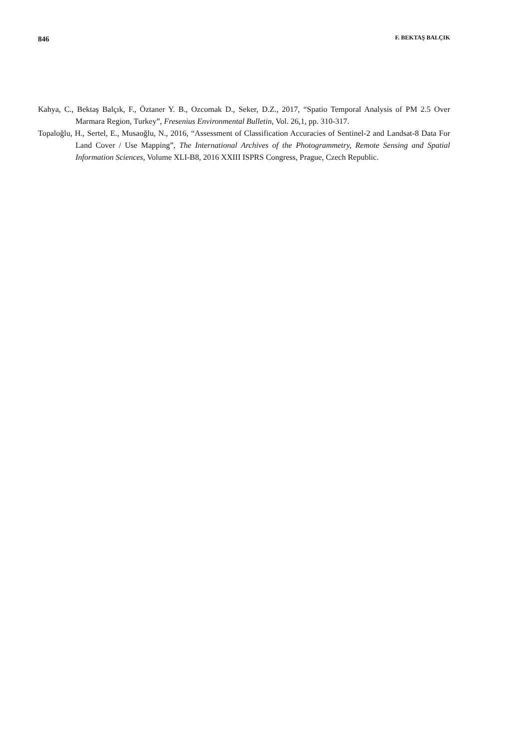846 F. BEKTAŞ BALÇIK
Kahya, C., Bektaş Balçık, F., Öztaner Y. B., Ozcomak D., Seker, D.Z., 2017, “Spatio Temporal Analysis of PM 2.5 Over Marmara Region, Turkey”, Fresenius Environmental Bulletin, Vol. 26,1, pp. 310-317.
Topaloğlu, H., Sertel, E., Musaoğlu, N., 2016, “Assessment of Classification Accuracies of Sentinel-2 and Landsat-8 Data For Land Cover / Use Mapping”, The International Archives of the Photogrammetry, Remote Sensing and Spatial Information Sciences, Volume XLI-B8, 2016 XXIII ISPRS Congress, Prague, Czech Republic.